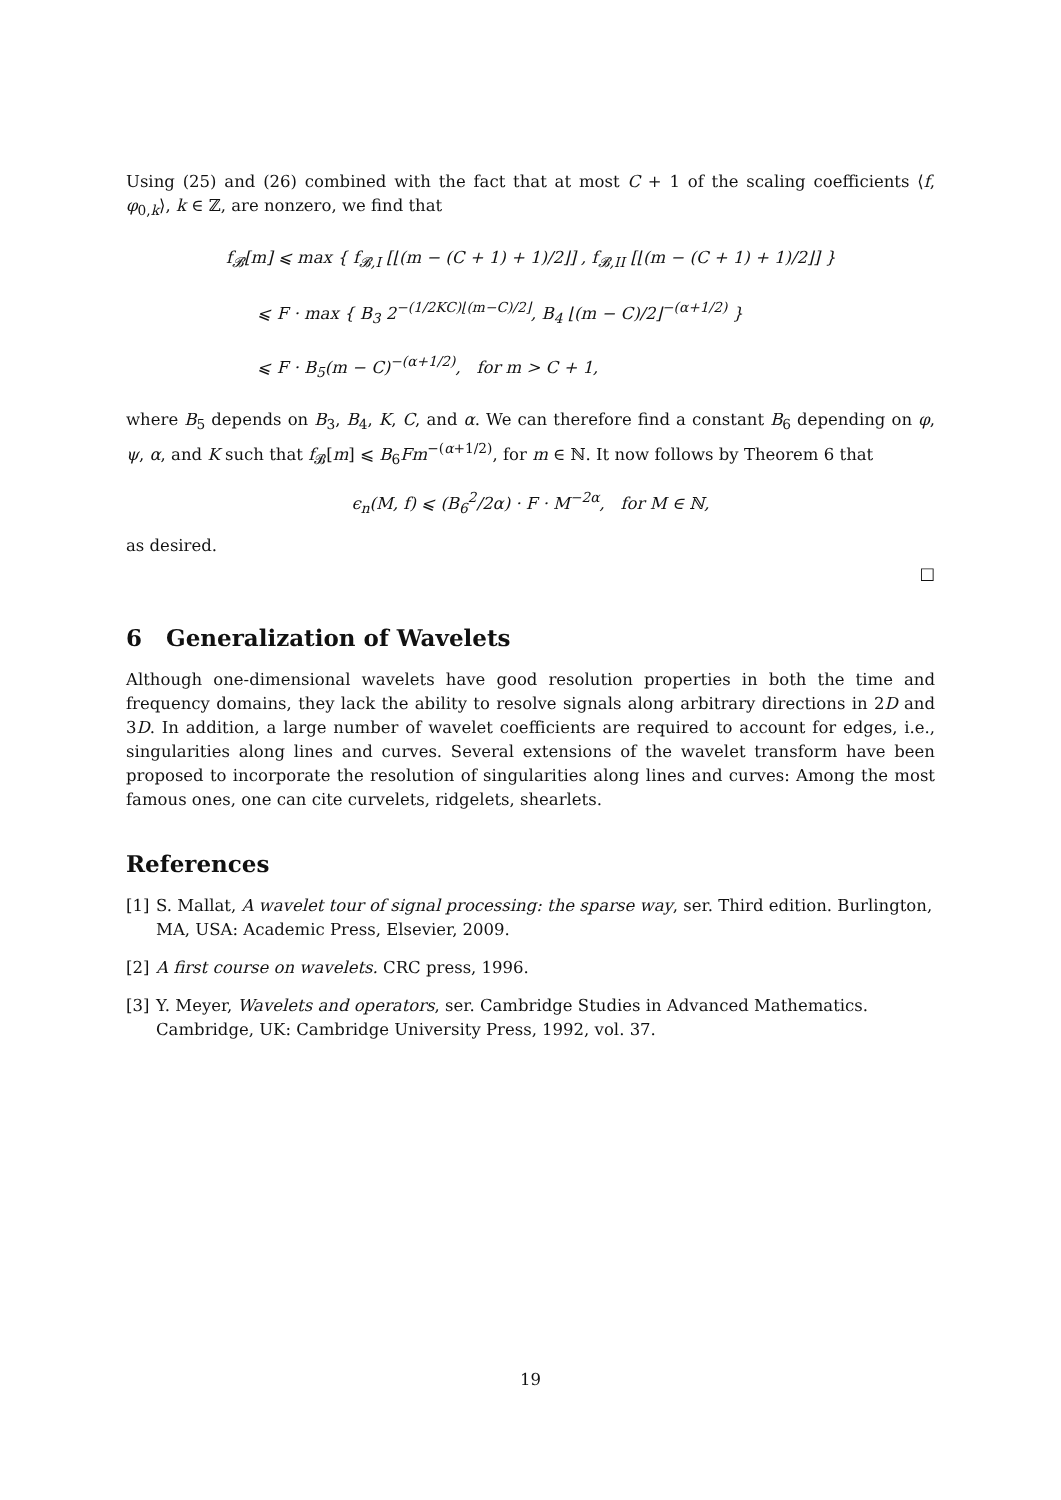Using (25) and (26) combined with the fact that at most C + 1 of the scaling coefficients ⟨f, φ<sub>0,k</sub>⟩, k ∈ ℤ, are nonzero, we find that
f<sub>𝓑</sub>[m] ⩽ max { f<sub>𝓑,I</sub> [⌊(m − (C + 1) + 1)/2⌋] , f<sub>𝓑,II</sub> [⌊(m − (C + 1) + 1)/2⌋] }
⩽ F · max { B<sub>3</sub> 2<sup>−(1/2KC)⌊(m−C)/2⌋</sup>, B<sub>4</sub> ⌊(m − C)/2⌋<sup>−(α+1/2)</sup> }
⩽ F · B<sub>5</sub>(m − C)<sup>−(α+1/2)</sup>, for m > C + 1,
where B<sub>5</sub> depends on B<sub>3</sub>, B<sub>4</sub>, K, C, and α. We can therefore find a constant B<sub>6</sub> depending on φ, ψ, α, and K such that f<sub>𝓑</sub>[m] ⩽ B<sub>6</sub>Fm<sup>−(α+1/2)</sup>, for m ∈ ℕ. It now follows by Theorem 6 that
ϵ<sub>n</sub>(M, f) ⩽ (B<sub>6</sub><sup>2</sup>/2α) · F · M<sup>−2α</sup>, for M ∈ ℕ,
as desired.
□
6 Generalization of Wavelets
Although one-dimensional wavelets have good resolution properties in both the time and frequency domains, they lack the ability to resolve signals along arbitrary directions in 2D and 3D. In addition, a large number of wavelet coefficients are required to account for edges, i.e., singularities along lines and curves. Several extensions of the wavelet transform have been proposed to incorporate the resolution of singularities along lines and curves: Among the most famous ones, one can cite curvelets, ridgelets, shearlets.
References
[1] S. Mallat, A wavelet tour of signal processing: the sparse way, ser. Third edition. Burlington, MA, USA: Academic Press, Elsevier, 2009.
[2] A first course on wavelets. CRC press, 1996.
[3] Y. Meyer, Wavelets and operators, ser. Cambridge Studies in Advanced Mathematics. Cambridge, UK: Cambridge University Press, 1992, vol. 37.
19